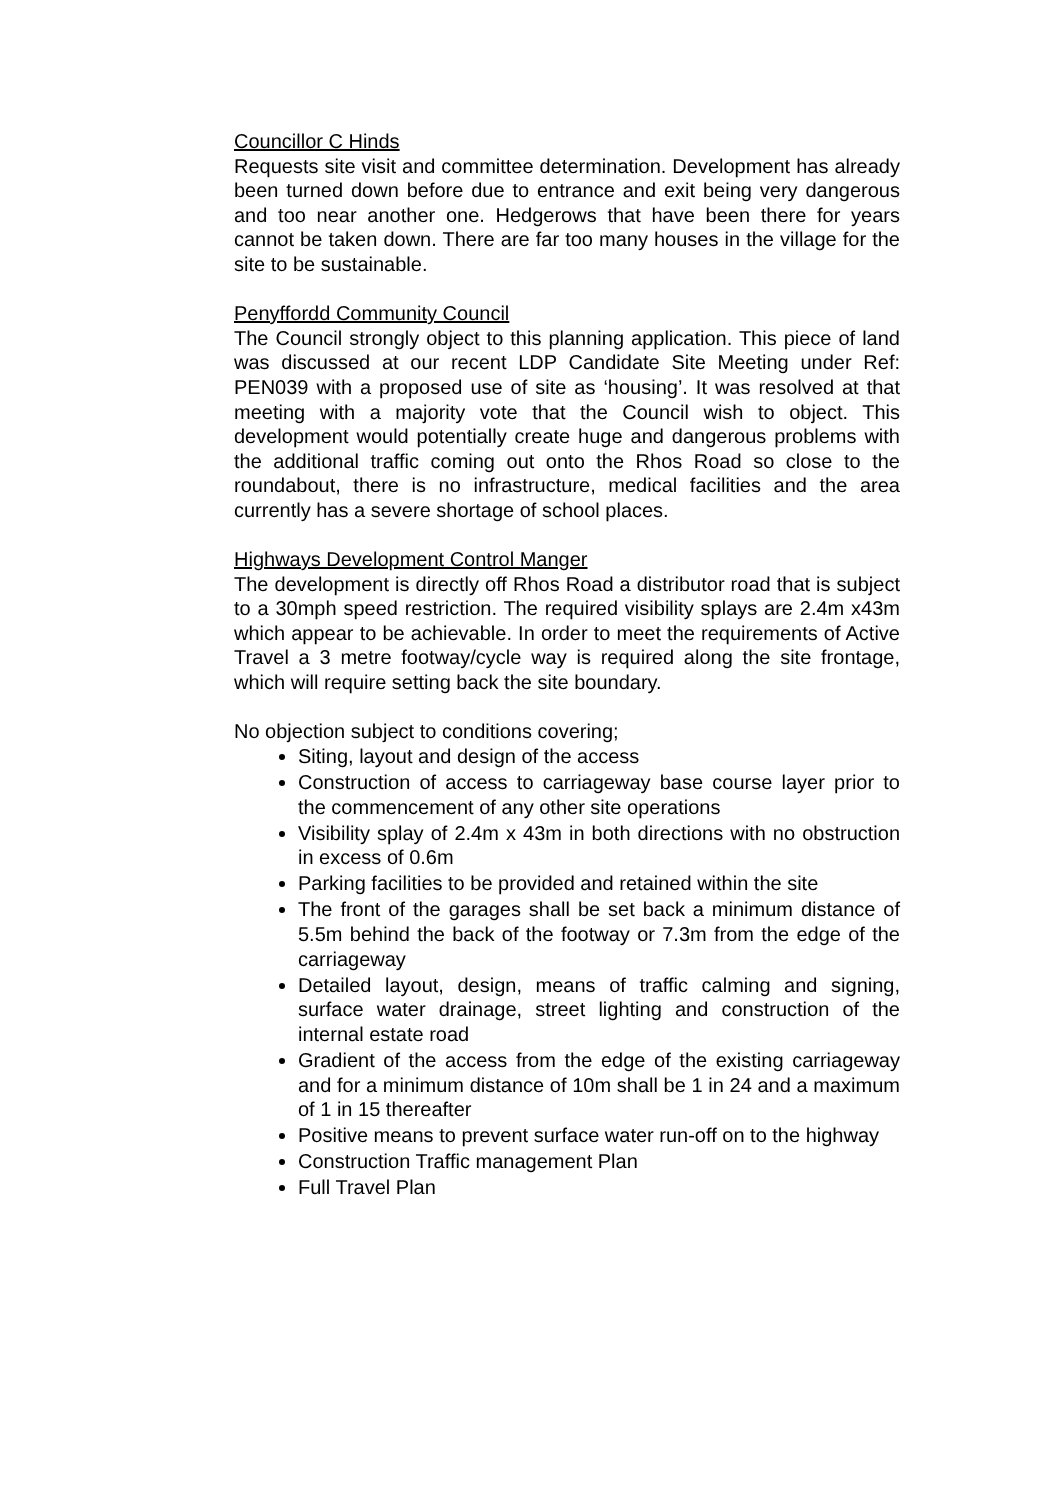Councillor C Hinds
Requests site visit and committee determination. Development has already been turned down before due to entrance and exit being very dangerous and too near another one. Hedgerows that have been there for years cannot be taken down. There are far too many houses in the village for the site to be sustainable.
Penyffordd Community Council
The Council strongly object to this planning application. This piece of land was discussed at our recent LDP Candidate Site Meeting under Ref: PEN039 with a proposed use of site as ‘housing’. It was resolved at that meeting with a majority vote that the Council wish to object. This development would potentially create huge and dangerous problems with the additional traffic coming out onto the Rhos Road so close to the roundabout, there is no infrastructure, medical facilities and the area currently has a severe shortage of school places.
Highways Development Control Manger
The development is directly off Rhos Road a distributor road that is subject to a 30mph speed restriction. The required visibility splays are 2.4m x43m which appear to be achievable. In order to meet the requirements of Active Travel a 3 metre footway/cycle way is required along the site frontage, which will require setting back the site boundary.
No objection subject to conditions covering;
Siting, layout and design of the access
Construction of access to carriageway base course layer prior to the commencement of any other site operations
Visibility splay of 2.4m x 43m in both directions with no obstruction in excess of 0.6m
Parking facilities to be provided and retained within the site
The front of the garages shall be set back a minimum distance of 5.5m behind the back of the footway or 7.3m from the edge of the carriageway
Detailed layout, design, means of traffic calming and signing, surface water drainage, street lighting and construction of the internal estate road
Gradient of the access from the edge of the existing carriageway and for a minimum distance of 10m shall be 1 in 24 and a maximum of 1 in 15 thereafter
Positive means to prevent surface water run-off on to the highway
Construction Traffic management Plan
Full Travel Plan